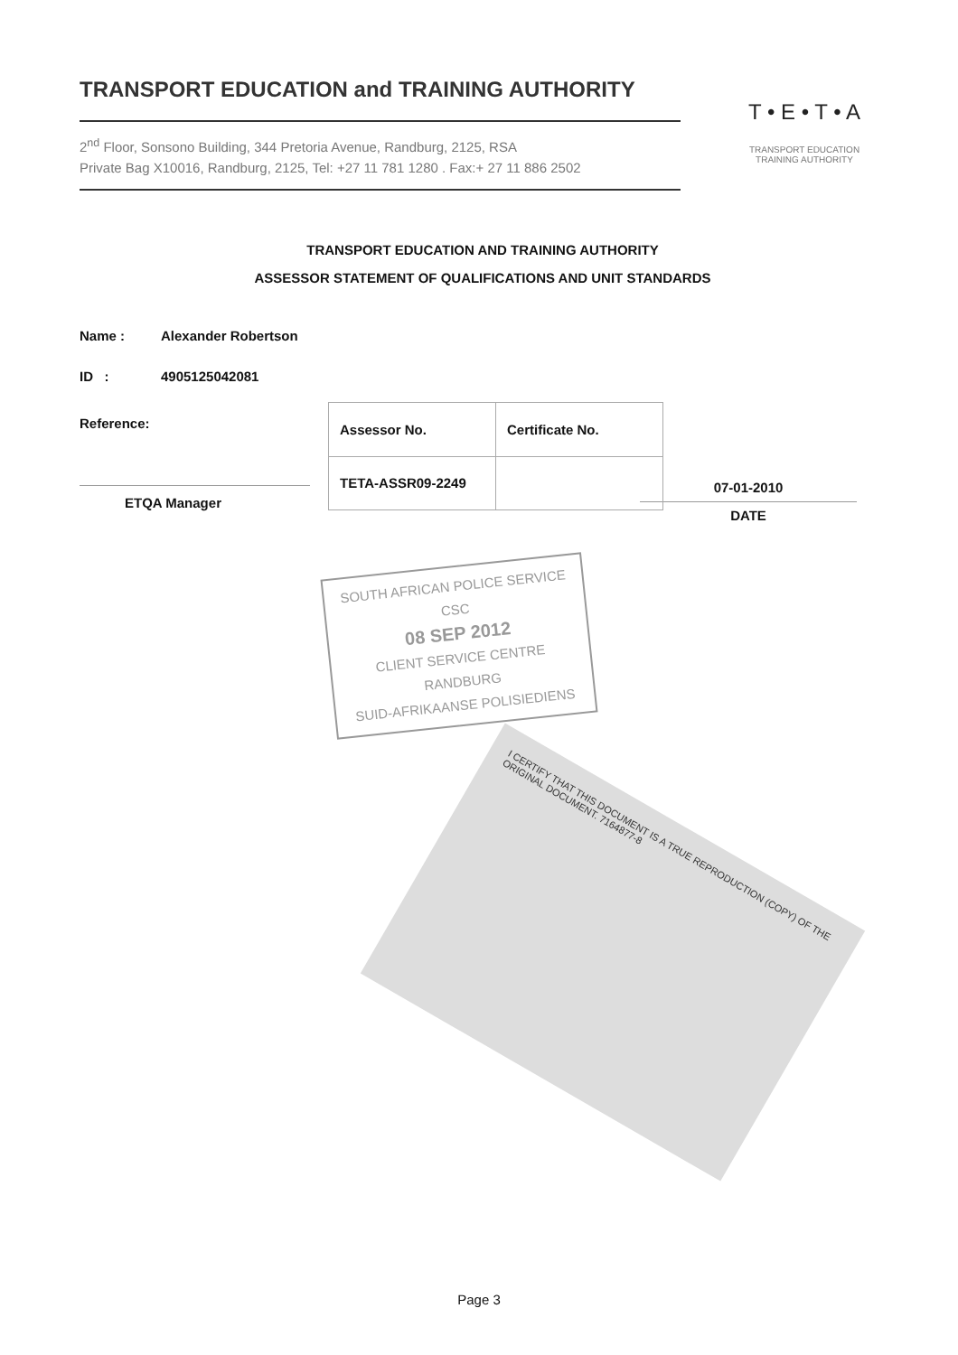TRANSPORT EDUCATION and TRAINING AUTHORITY
2<sup>nd</sup> Floor, Sonsono Building, 344 Pretoria Avenue, Randburg, 2125, RSA
Private Bag X10016, Randburg, 2125, Tel: +27 11 781 1280 . Fax:+ 27 11 886 2502
T • E • T • A
TRANSPORT EDUCATION
TRAINING AUTHORITY
TRANSPORT EDUCATION AND TRAINING AUTHORITY
ASSESSOR STATEMENT OF QUALIFICATIONS AND UNIT STANDARDS
Name : Alexander Robertson
ID : 4905125042081
Reference:
ETQA Manager
| Assessor No. | Certificate No. |
| --- | --- |
| TETA-ASSR09-2249 | |
07-01-2010
DATE
SOUTH AFRICAN POLICE SERVICE
CSC
08 SEP 2012
CLIENT SERVICE CENTRE RANDBURG
SUID-AFRIKAANSE POLISIEDIENS
I CERTIFY THAT THIS DOCUMENT IS A TRUE REPRODUCTION (COPY) OF THE ORIGINAL DOCUMENT. 7164877-8
Page 3